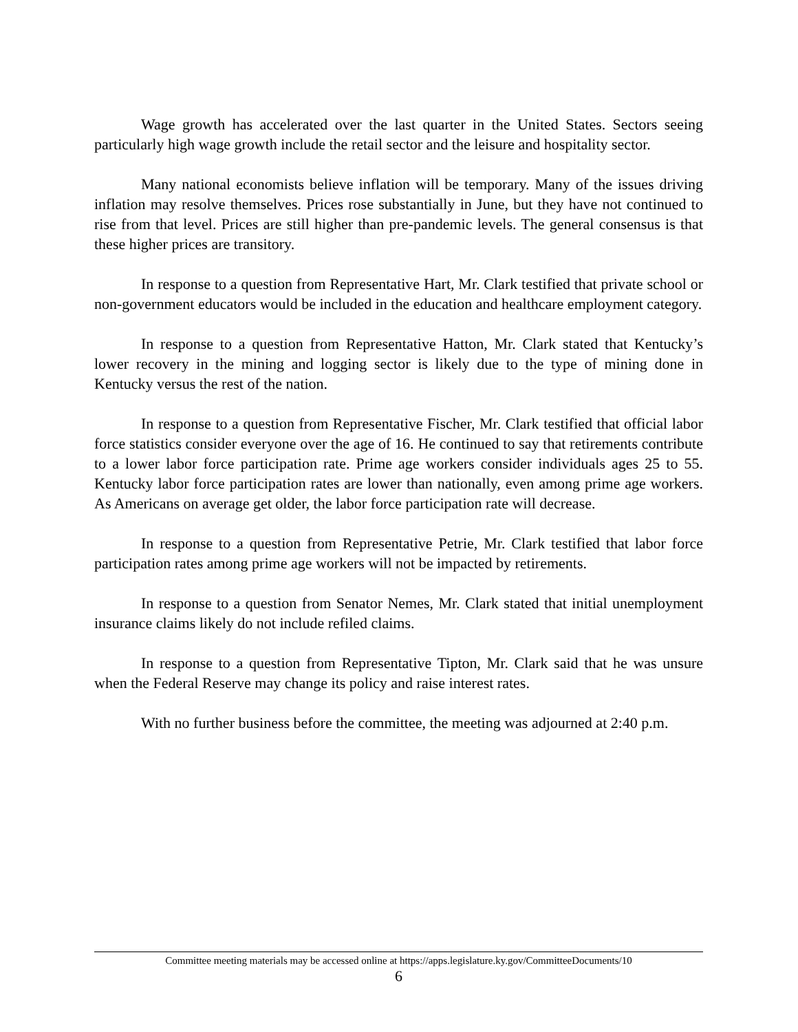Wage growth has accelerated over the last quarter in the United States. Sectors seeing particularly high wage growth include the retail sector and the leisure and hospitality sector.
Many national economists believe inflation will be temporary. Many of the issues driving inflation may resolve themselves. Prices rose substantially in June, but they have not continued to rise from that level. Prices are still higher than pre-pandemic levels. The general consensus is that these higher prices are transitory.
In response to a question from Representative Hart, Mr. Clark testified that private school or non-government educators would be included in the education and healthcare employment category.
In response to a question from Representative Hatton, Mr. Clark stated that Kentucky’s lower recovery in the mining and logging sector is likely due to the type of mining done in Kentucky versus the rest of the nation.
In response to a question from Representative Fischer, Mr. Clark testified that official labor force statistics consider everyone over the age of 16. He continued to say that retirements contribute to a lower labor force participation rate. Prime age workers consider individuals ages 25 to 55. Kentucky labor force participation rates are lower than nationally, even among prime age workers. As Americans on average get older, the labor force participation rate will decrease.
In response to a question from Representative Petrie, Mr. Clark testified that labor force participation rates among prime age workers will not be impacted by retirements.
In response to a question from Senator Nemes, Mr. Clark stated that initial unemployment insurance claims likely do not include refiled claims.
In response to a question from Representative Tipton, Mr. Clark said that he was unsure when the Federal Reserve may change its policy and raise interest rates.
With no further business before the committee, the meeting was adjourned at 2:40 p.m.
Committee meeting materials may be accessed online at https://apps.legislature.ky.gov/CommitteeDocuments/10
6